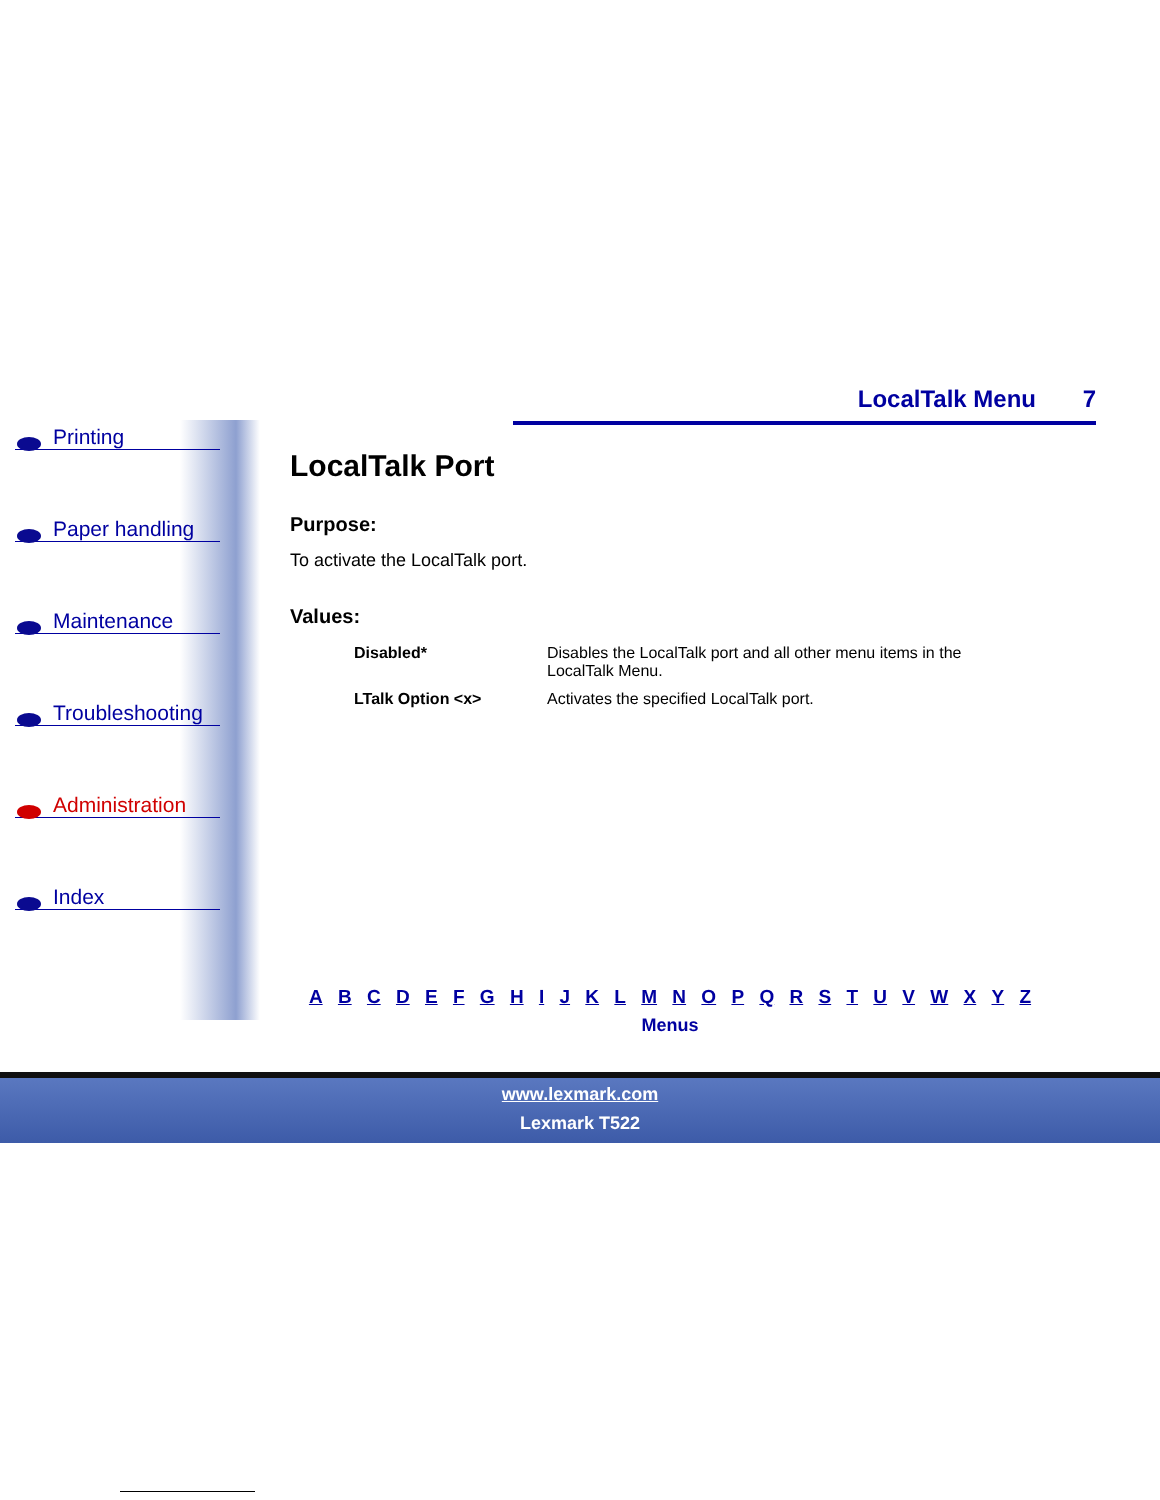Printing
Paper handling
Maintenance
Troubleshooting
Administration
Index
LocalTalk Menu 7
LocalTalk Port
Purpose:
To activate the LocalTalk port.
Values:
| Disabled* | Disables the LocalTalk port and all other menu items in the LocalTalk Menu. |
| LTalk Option <x> | Activates the specified LocalTalk port. |
A B C D E F G H I J K L M N O P Q R S T U V W X Y Z
Menus
www.lexmark.com
Lexmark T522